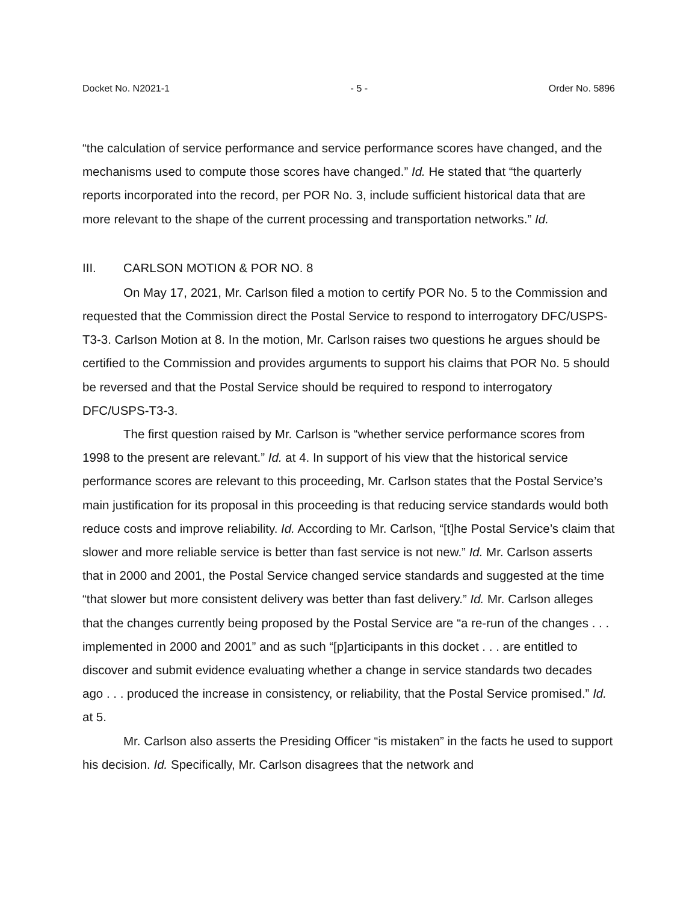Docket No. N2021-1 - 5 - Order No. 5896
“the calculation of service performance and service performance scores have changed, and the mechanisms used to compute those scores have changed.” Id. He stated that “the quarterly reports incorporated into the record, per POR No. 3, include sufficient historical data that are more relevant to the shape of the current processing and transportation networks.” Id.
III. CARLSON MOTION & POR NO. 8
On May 17, 2021, Mr. Carlson filed a motion to certify POR No. 5 to the Commission and requested that the Commission direct the Postal Service to respond to interrogatory DFC/USPS-T3-3. Carlson Motion at 8. In the motion, Mr. Carlson raises two questions he argues should be certified to the Commission and provides arguments to support his claims that POR No. 5 should be reversed and that the Postal Service should be required to respond to interrogatory DFC/USPS-T3-3.
The first question raised by Mr. Carlson is “whether service performance scores from 1998 to the present are relevant.” Id. at 4. In support of his view that the historical service performance scores are relevant to this proceeding, Mr. Carlson states that the Postal Service’s main justification for its proposal in this proceeding is that reducing service standards would both reduce costs and improve reliability. Id. According to Mr. Carlson, “[t]he Postal Service’s claim that slower and more reliable service is better than fast service is not new.” Id. Mr. Carlson asserts that in 2000 and 2001, the Postal Service changed service standards and suggested at the time “that slower but more consistent delivery was better than fast delivery.” Id. Mr. Carlson alleges that the changes currently being proposed by the Postal Service are “a re-run of the changes . . . implemented in 2000 and 2001” and as such “[p]articipants in this docket . . . are entitled to discover and submit evidence evaluating whether a change in service standards two decades ago . . . produced the increase in consistency, or reliability, that the Postal Service promised.” Id. at 5.
Mr. Carlson also asserts the Presiding Officer “is mistaken” in the facts he used to support his decision. Id. Specifically, Mr. Carlson disagrees that the network and